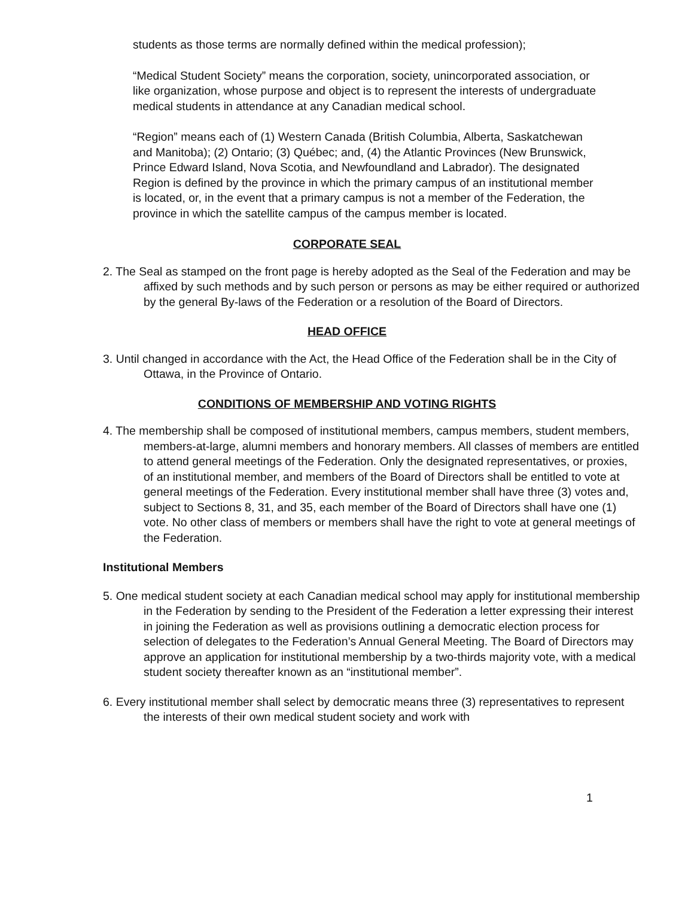students as those terms are normally defined within the medical profession);
“Medical Student Society” means the corporation, society, unincorporated association, or like organization, whose purpose and object is to represent the interests of undergraduate medical students in attendance at any Canadian medical school.
“Region” means each of (1) Western Canada (British Columbia, Alberta, Saskatchewan and Manitoba); (2) Ontario; (3) Québec; and, (4) the Atlantic Provinces (New Brunswick, Prince Edward Island, Nova Scotia, and Newfoundland and Labrador). The designated Region is defined by the province in which the primary campus of an institutional member is located, or, in the event that a primary campus is not a member of the Federation, the province in which the satellite campus of the campus member is located.
CORPORATE SEAL
2. The Seal as stamped on the front page is hereby adopted as the Seal of the Federation and may be affixed by such methods and by such person or persons as may be either required or authorized by the general By-laws of the Federation or a resolution of the Board of Directors.
HEAD OFFICE
3. Until changed in accordance with the Act, the Head Office of the Federation shall be in the City of Ottawa, in the Province of Ontario.
CONDITIONS OF MEMBERSHIP AND VOTING RIGHTS
4. The membership shall be composed of institutional members, campus members, student members, members-at-large, alumni members and honorary members. All classes of members are entitled to attend general meetings of the Federation. Only the designated representatives, or proxies, of an institutional member, and members of the Board of Directors shall be entitled to vote at general meetings of the Federation. Every institutional member shall have three (3) votes and, subject to Sections 8, 31, and 35, each member of the Board of Directors shall have one (1) vote. No other class of members or members shall have the right to vote at general meetings of the Federation.
Institutional Members
5. One medical student society at each Canadian medical school may apply for institutional membership in the Federation by sending to the President of the Federation a letter expressing their interest in joining the Federation as well as provisions outlining a democratic election process for selection of delegates to the Federation’s Annual General Meeting. The Board of Directors may approve an application for institutional membership by a two-thirds majority vote, with a medical student society thereafter known as an “institutional member”.
6. Every institutional member shall select by democratic means three (3) representatives to represent the interests of their own medical student society and work with
1